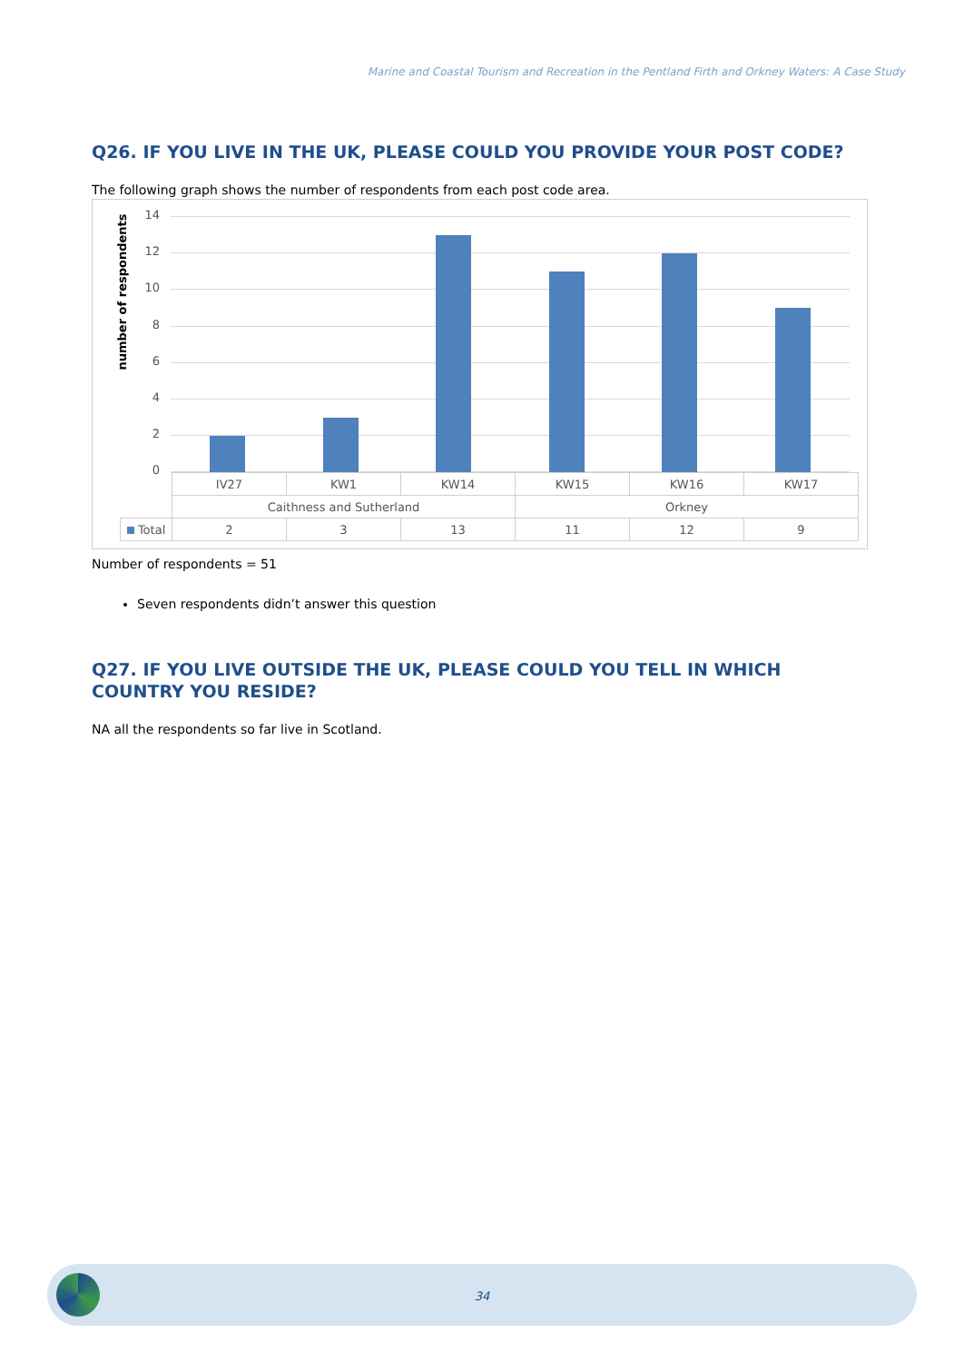Marine and Coastal Tourism and Recreation in the Pentland Firth and Orkney Waters: A Case Study
Q26. IF YOU LIVE IN THE UK, PLEASE COULD YOU PROVIDE YOUR POST CODE?
The following graph shows the number of respondents from each post code area.
number of respondents
14
12
10
8
6
4
2
0
| | IV27 | KW1 | KW14 | KW15 | KW16 | KW17 |
| | Caithness and Sutherland | | | Orkney | | |
| Total | 2 | 3 | 13 | 11 | 12 | 9 |
Number of respondents = 51
Seven respondents didn’t answer this question
Q27. IF YOU LIVE OUTSIDE THE UK, PLEASE COULD YOU TELL IN WHICH COUNTRY YOU RESIDE?
NA all the respondents so far live in Scotland.
34